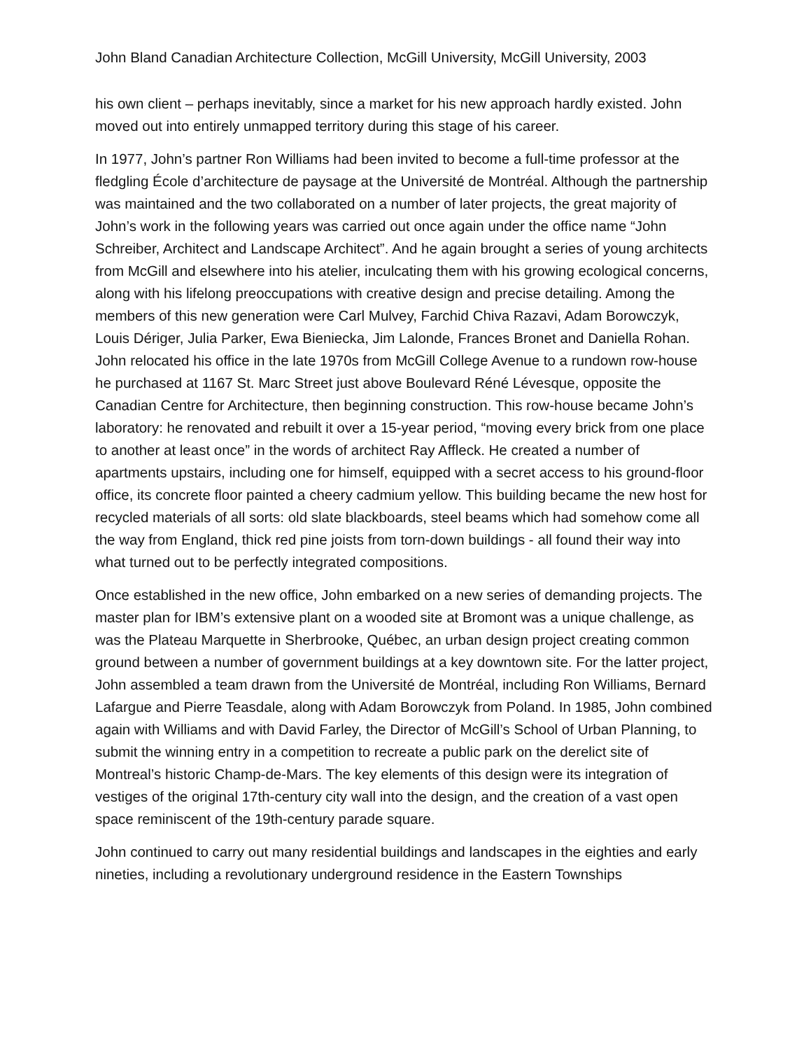John Bland Canadian Architecture Collection, McGill University, McGill University, 2003
his own client – perhaps inevitably, since a market for his new approach hardly existed. John moved out into entirely unmapped territory during this stage of his career.
In 1977, John’s partner Ron Williams had been invited to become a full-time professor at the fledgling École d’architecture de paysage at the Université de Montréal. Although the partnership was maintained and the two collaborated on a number of later projects, the great majority of John’s work in the following years was carried out once again under the office name “John Schreiber, Architect and Landscape Architect”. And he again brought a series of young architects from McGill and elsewhere into his atelier, inculcating them with his growing ecological concerns, along with his lifelong preoccupations with creative design and precise detailing. Among the members of this new generation were Carl Mulvey, Farchid Chiva Razavi, Adam Borowczyk, Louis Dériger, Julia Parker, Ewa Bieniecka, Jim Lalonde, Frances Bronet and Daniella Rohan. John relocated his office in the late 1970s from McGill College Avenue to a rundown row-house he purchased at 1167 St. Marc Street just above Boulevard Réné Lévesque, opposite the Canadian Centre for Architecture, then beginning construction. This row-house became John’s laboratory: he renovated and rebuilt it over a 15-year period, “moving every brick from one place to another at least once” in the words of architect Ray Affleck. He created a number of apartments upstairs, including one for himself, equipped with a secret access to his ground-floor office, its concrete floor painted a cheery cadmium yellow. This building became the new host for recycled materials of all sorts: old slate blackboards, steel beams which had somehow come all the way from England, thick red pine joists from torn-down buildings - all found their way into what turned out to be perfectly integrated compositions.
Once established in the new office, John embarked on a new series of demanding projects. The master plan for IBM’s extensive plant on a wooded site at Bromont was a unique challenge, as was the Plateau Marquette in Sherbrooke, Québec, an urban design project creating common ground between a number of government buildings at a key downtown site. For the latter project, John assembled a team drawn from the Université de Montréal, including Ron Williams, Bernard Lafargue and Pierre Teasdale, along with Adam Borowczyk from Poland. In 1985, John combined again with Williams and with David Farley, the Director of McGill’s School of Urban Planning, to submit the winning entry in a competition to recreate a public park on the derelict site of Montreal’s historic Champ-de-Mars. The key elements of this design were its integration of vestiges of the original 17th-century city wall into the design, and the creation of a vast open space reminiscent of the 19th-century parade square.
John continued to carry out many residential buildings and landscapes in the eighties and early nineties, including a revolutionary underground residence in the Eastern Townships